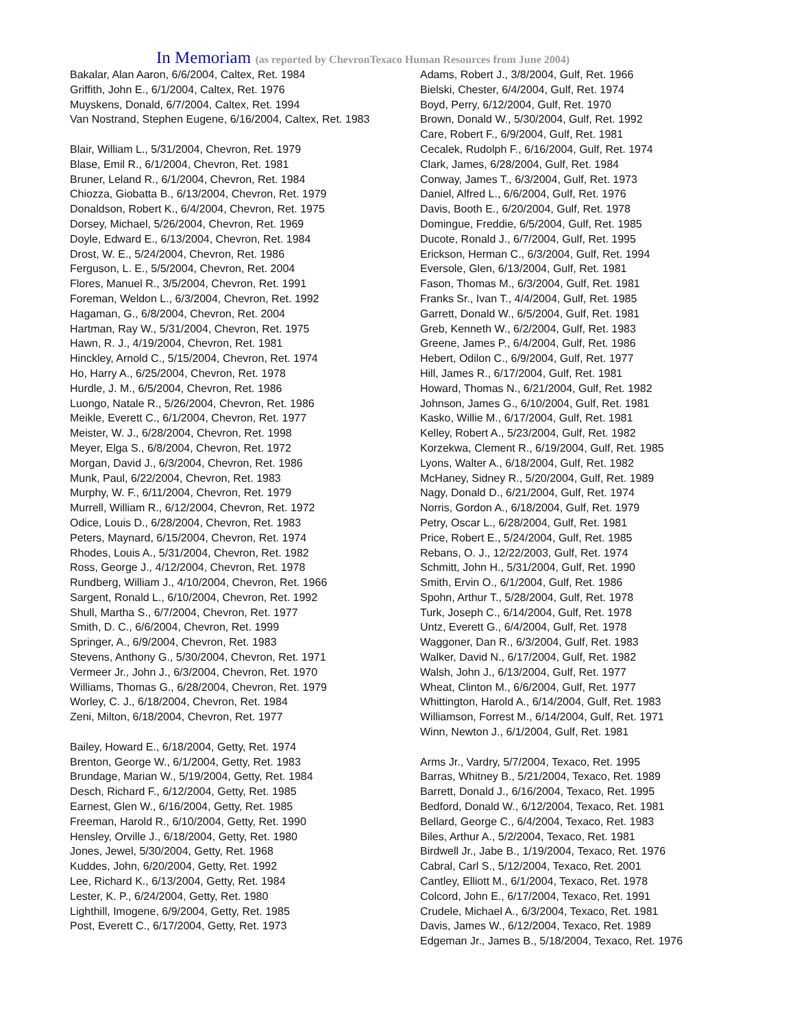In Memoriam (as reported by ChevronTexaco Human Resources from June 2004)
Bakalar, Alan Aaron, 6/6/2004, Caltex, Ret. 1984
Griffith, John E., 6/1/2004, Caltex, Ret. 1976
Muyskens, Donald, 6/7/2004, Caltex, Ret. 1994
Van Nostrand, Stephen Eugene, 6/16/2004, Caltex, Ret. 1983
Blair, William L., 5/31/2004, Chevron, Ret. 1979
Blase, Emil R., 6/1/2004, Chevron, Ret. 1981
Bruner, Leland R., 6/1/2004, Chevron, Ret. 1984
Chiozza, Giobatta B., 6/13/2004, Chevron, Ret. 1979
Donaldson, Robert K., 6/4/2004, Chevron, Ret. 1975
Dorsey, Michael, 5/26/2004, Chevron, Ret. 1969
Doyle, Edward E., 6/13/2004, Chevron, Ret. 1984
Drost, W. E., 5/24/2004, Chevron, Ret. 1986
Ferguson, L. E., 5/5/2004, Chevron, Ret. 2004
Flores, Manuel R., 3/5/2004, Chevron, Ret. 1991
Foreman, Weldon L., 6/3/2004, Chevron, Ret. 1992
Hagaman, G., 6/8/2004, Chevron, Ret. 2004
Hartman, Ray W., 5/31/2004, Chevron, Ret. 1975
Hawn, R. J., 4/19/2004, Chevron, Ret. 1981
Hinckley, Arnold C., 5/15/2004, Chevron, Ret. 1974
Ho, Harry A., 6/25/2004, Chevron, Ret. 1978
Hurdle, J. M., 6/5/2004, Chevron, Ret. 1986
Luongo, Natale R., 5/26/2004, Chevron, Ret. 1986
Meikle, Everett C., 6/1/2004, Chevron, Ret. 1977
Meister, W. J., 6/28/2004, Chevron, Ret. 1998
Meyer, Elga S., 6/8/2004, Chevron, Ret. 1972
Morgan, David J., 6/3/2004, Chevron, Ret. 1986
Munk, Paul, 6/22/2004, Chevron, Ret. 1983
Murphy, W. F., 6/11/2004, Chevron, Ret. 1979
Murrell, William R., 6/12/2004, Chevron, Ret. 1972
Odice, Louis D., 6/28/2004, Chevron, Ret. 1983
Peters, Maynard, 6/15/2004, Chevron, Ret. 1974
Rhodes, Louis A., 5/31/2004, Chevron, Ret. 1982
Ross, George J., 4/12/2004, Chevron, Ret. 1978
Rundberg, William J., 4/10/2004, Chevron, Ret. 1966
Sargent, Ronald L., 6/10/2004, Chevron, Ret. 1992
Shull, Martha S., 6/7/2004, Chevron, Ret. 1977
Smith, D. C., 6/6/2004, Chevron, Ret. 1999
Springer, A., 6/9/2004, Chevron, Ret. 1983
Stevens, Anthony G., 5/30/2004, Chevron, Ret. 1971
Vermeer Jr., John J., 6/3/2004, Chevron, Ret. 1970
Williams, Thomas G., 6/28/2004, Chevron, Ret. 1979
Worley, C. J., 6/18/2004, Chevron, Ret. 1984
Zeni, Milton, 6/18/2004, Chevron, Ret. 1977
Bailey, Howard E., 6/18/2004, Getty, Ret. 1974
Brenton, George W., 6/1/2004, Getty, Ret. 1983
Brundage, Marian W., 5/19/2004, Getty, Ret. 1984
Desch, Richard F., 6/12/2004, Getty, Ret. 1985
Earnest, Glen W., 6/16/2004, Getty, Ret. 1985
Freeman, Harold R., 6/10/2004, Getty, Ret. 1990
Hensley, Orville J., 6/18/2004, Getty, Ret. 1980
Jones, Jewel, 5/30/2004, Getty, Ret. 1968
Kuddes, John, 6/20/2004, Getty, Ret. 1992
Lee, Richard K., 6/13/2004, Getty, Ret. 1984
Lester, K. P., 6/24/2004, Getty, Ret. 1980
Lighthill, Imogene, 6/9/2004, Getty, Ret. 1985
Post, Everett C., 6/17/2004, Getty, Ret. 1973
Adams, Robert J., 3/8/2004, Gulf, Ret. 1966
Bielski, Chester, 6/4/2004, Gulf, Ret. 1974
Boyd, Perry, 6/12/2004, Gulf, Ret. 1970
Brown, Donald W., 5/30/2004, Gulf, Ret. 1992
Care, Robert F., 6/9/2004, Gulf, Ret. 1981
Cecalek, Rudolph F., 6/16/2004, Gulf, Ret. 1974
Clark, James, 6/28/2004, Gulf, Ret. 1984
Conway, James T., 6/3/2004, Gulf, Ret. 1973
Daniel, Alfred L., 6/6/2004, Gulf, Ret. 1976
Davis, Booth E., 6/20/2004, Gulf, Ret. 1978
Domingue, Freddie, 6/5/2004, Gulf, Ret. 1985
Ducote, Ronald J., 6/7/2004, Gulf, Ret. 1995
Erickson, Herman C., 6/3/2004, Gulf, Ret. 1994
Eversole, Glen, 6/13/2004, Gulf, Ret. 1981
Fason, Thomas M., 6/3/2004, Gulf, Ret. 1981
Franks Sr., Ivan T., 4/4/2004, Gulf, Ret. 1985
Garrett, Donald W., 6/5/2004, Gulf, Ret. 1981
Greb, Kenneth W., 6/2/2004, Gulf, Ret. 1983
Greene, James P., 6/4/2004, Gulf, Ret. 1986
Hebert, Odilon C., 6/9/2004, Gulf, Ret. 1977
Hill, James R., 6/17/2004, Gulf, Ret. 1981
Howard, Thomas N., 6/21/2004, Gulf, Ret. 1982
Johnson, James G., 6/10/2004, Gulf, Ret. 1981
Kasko, Willie M., 6/17/2004, Gulf, Ret. 1981
Kelley, Robert A., 5/23/2004, Gulf, Ret. 1982
Korzekwa, Clement R., 6/19/2004, Gulf, Ret. 1985
Lyons, Walter A., 6/18/2004, Gulf, Ret. 1982
McHaney, Sidney R., 5/20/2004, Gulf, Ret. 1989
Nagy, Donald D., 6/21/2004, Gulf, Ret. 1974
Norris, Gordon A., 6/18/2004, Gulf, Ret. 1979
Petry, Oscar L., 6/28/2004, Gulf, Ret. 1981
Price, Robert E., 5/24/2004, Gulf, Ret. 1985
Rebans, O. J., 12/22/2003, Gulf, Ret. 1974
Schmitt, John H., 5/31/2004, Gulf, Ret. 1990
Smith, Ervin O., 6/1/2004, Gulf, Ret. 1986
Spohn, Arthur T., 5/28/2004, Gulf, Ret. 1978
Turk, Joseph C., 6/14/2004, Gulf, Ret. 1978
Untz, Everett G., 6/4/2004, Gulf, Ret. 1978
Waggoner, Dan R., 6/3/2004, Gulf, Ret. 1983
Walker, David N., 6/17/2004, Gulf, Ret. 1982
Walsh, John J., 6/13/2004, Gulf, Ret. 1977
Wheat, Clinton M., 6/6/2004, Gulf, Ret. 1977
Whittington, Harold A., 6/14/2004, Gulf, Ret. 1983
Williamson, Forrest M., 6/14/2004, Gulf, Ret. 1971
Winn, Newton J., 6/1/2004, Gulf, Ret. 1981
Arms Jr., Vardry, 5/7/2004, Texaco, Ret. 1995
Barras, Whitney B., 5/21/2004, Texaco, Ret. 1989
Barrett, Donald J., 6/16/2004, Texaco, Ret. 1995
Bedford, Donald W., 6/12/2004, Texaco, Ret. 1981
Bellard, George C., 6/4/2004, Texaco, Ret. 1983
Biles, Arthur A., 5/2/2004, Texaco, Ret. 1981
Birdwell Jr., Jabe B., 1/19/2004, Texaco, Ret. 1976
Cabral, Carl S., 5/12/2004, Texaco, Ret. 2001
Cantley, Elliott M., 6/1/2004, Texaco, Ret. 1978
Colcord, John E., 6/17/2004, Texaco, Ret. 1991
Crudele, Michael A., 6/3/2004, Texaco, Ret. 1981
Davis, James W., 6/12/2004, Texaco, Ret. 1989
Edgeman Jr., James B., 5/18/2004, Texaco, Ret. 1976